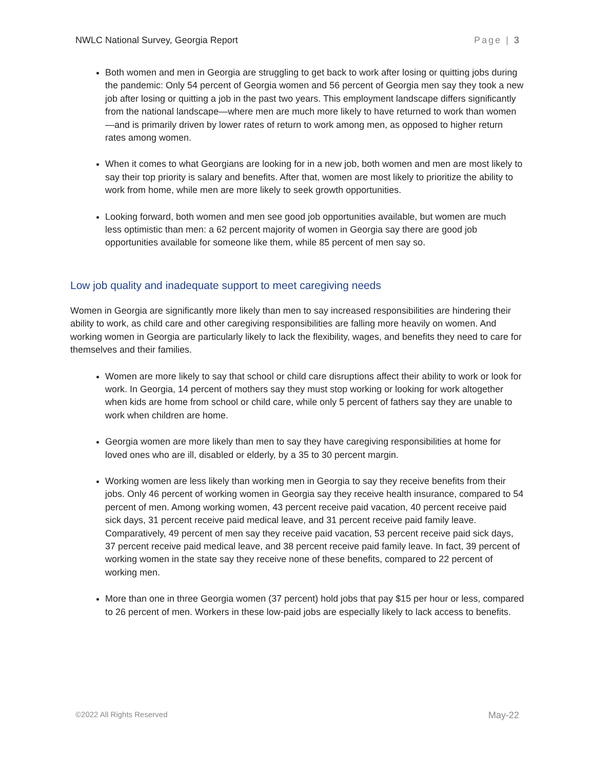NWLC National Survey, Georgia Report Page | 3
Both women and men in Georgia are struggling to get back to work after losing or quitting jobs during the pandemic: Only 54 percent of Georgia women and 56 percent of Georgia men say they took a new job after losing or quitting a job in the past two years. This employment landscape differs significantly from the national landscape—where men are much more likely to have returned to work than women—and is primarily driven by lower rates of return to work among men, as opposed to higher return rates among women.
When it comes to what Georgians are looking for in a new job, both women and men are most likely to say their top priority is salary and benefits. After that, women are most likely to prioritize the ability to work from home, while men are more likely to seek growth opportunities.
Looking forward, both women and men see good job opportunities available, but women are much less optimistic than men: a 62 percent majority of women in Georgia say there are good job opportunities available for someone like them, while 85 percent of men say so.
Low job quality and inadequate support to meet caregiving needs
Women in Georgia are significantly more likely than men to say increased responsibilities are hindering their ability to work, as child care and other caregiving responsibilities are falling more heavily on women. And working women in Georgia are particularly likely to lack the flexibility, wages, and benefits they need to care for themselves and their families.
Women are more likely to say that school or child care disruptions affect their ability to work or look for work. In Georgia, 14 percent of mothers say they must stop working or looking for work altogether when kids are home from school or child care, while only 5 percent of fathers say they are unable to work when children are home.
Georgia women are more likely than men to say they have caregiving responsibilities at home for loved ones who are ill, disabled or elderly, by a 35 to 30 percent margin.
Working women are less likely than working men in Georgia to say they receive benefits from their jobs. Only 46 percent of working women in Georgia say they receive health insurance, compared to 54 percent of men. Among working women, 43 percent receive paid vacation, 40 percent receive paid sick days, 31 percent receive paid medical leave, and 31 percent receive paid family leave. Comparatively, 49 percent of men say they receive paid vacation, 53 percent receive paid sick days, 37 percent receive paid medical leave, and 38 percent receive paid family leave. In fact, 39 percent of working women in the state say they receive none of these benefits, compared to 22 percent of working men.
More than one in three Georgia women (37 percent) hold jobs that pay $15 per hour or less, compared to 26 percent of men. Workers in these low-paid jobs are especially likely to lack access to benefits.
©2022 All Rights Reserved May-22